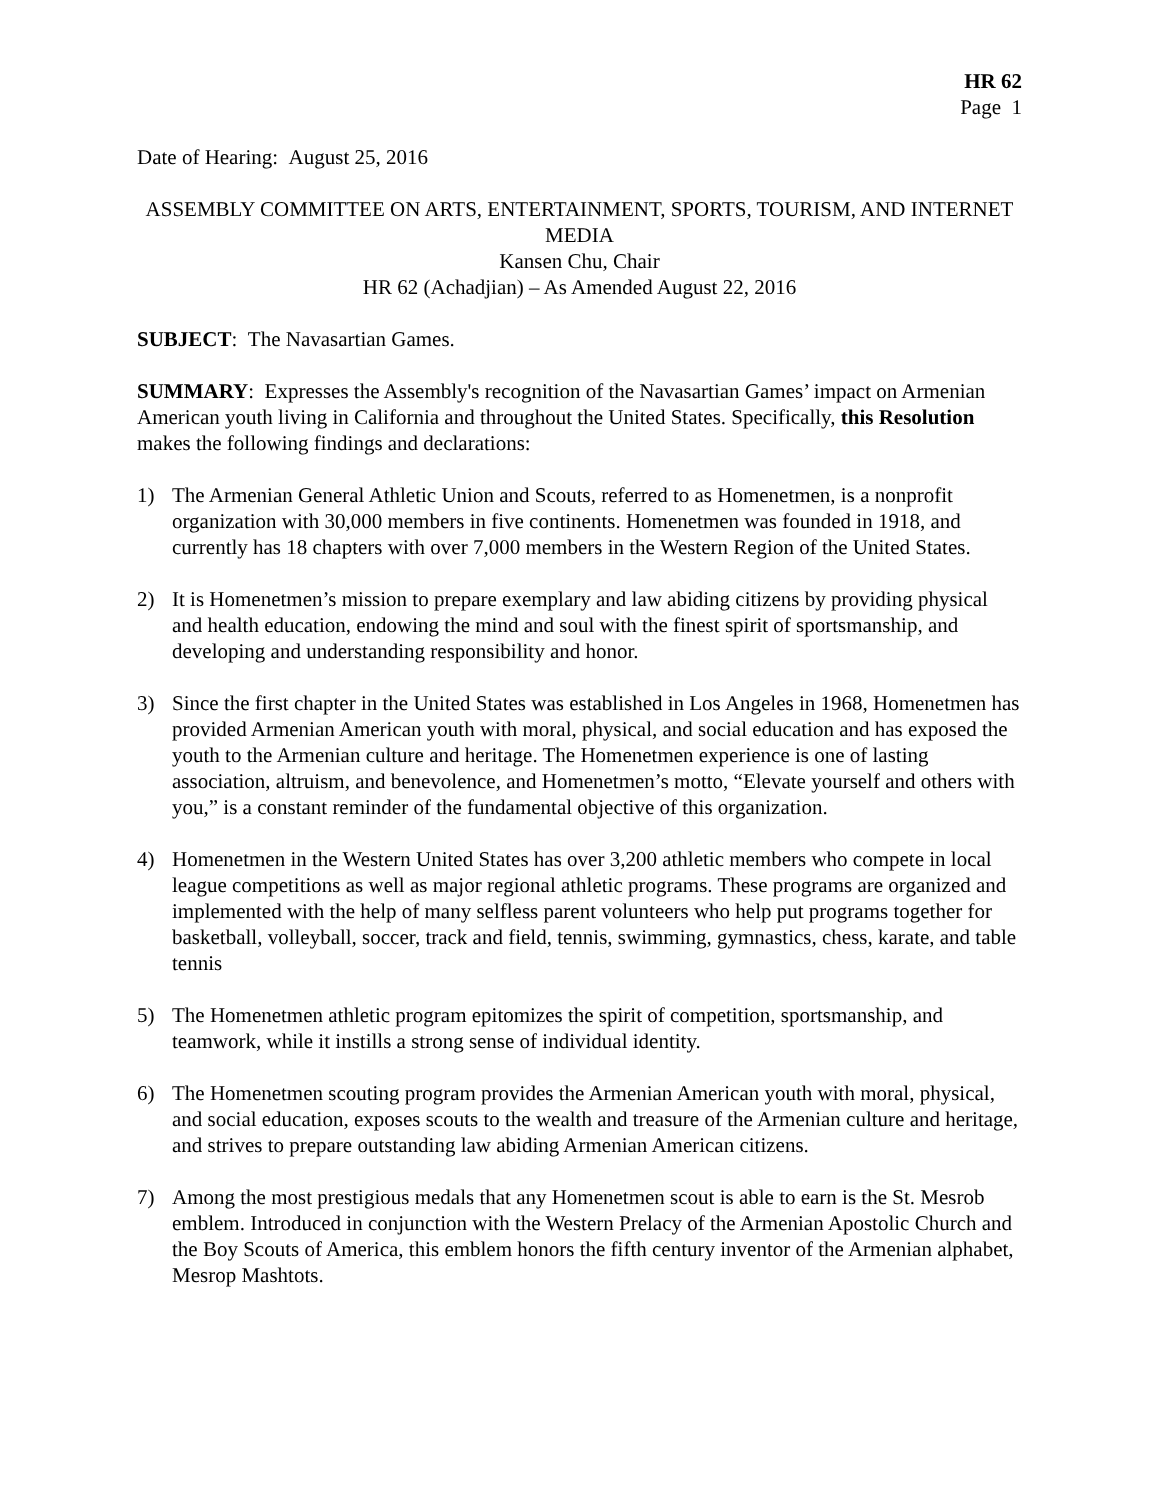HR 62
Page 1
Date of Hearing: August 25, 2016
ASSEMBLY COMMITTEE ON ARTS, ENTERTAINMENT, SPORTS, TOURISM, AND INTERNET MEDIA
Kansen Chu, Chair
HR 62 (Achadjian) – As Amended August 22, 2016
SUBJECT: The Navasartian Games.
SUMMARY: Expresses the Assembly's recognition of the Navasartian Games’ impact on Armenian American youth living in California and throughout the United States. Specifically, this Resolution makes the following findings and declarations:
1) The Armenian General Athletic Union and Scouts, referred to as Homenetmen, is a nonprofit organization with 30,000 members in five continents. Homenetmen was founded in 1918, and currently has 18 chapters with over 7,000 members in the Western Region of the United States.
2) It is Homenetmen’s mission to prepare exemplary and law abiding citizens by providing physical and health education, endowing the mind and soul with the finest spirit of sportsmanship, and developing and understanding responsibility and honor.
3) Since the first chapter in the United States was established in Los Angeles in 1968, Homenetmen has provided Armenian American youth with moral, physical, and social education and has exposed the youth to the Armenian culture and heritage. The Homenetmen experience is one of lasting association, altruism, and benevolence, and Homenetmen’s motto, “Elevate yourself and others with you,” is a constant reminder of the fundamental objective of this organization.
4) Homenetmen in the Western United States has over 3,200 athletic members who compete in local league competitions as well as major regional athletic programs. These programs are organized and implemented with the help of many selfless parent volunteers who help put programs together for basketball, volleyball, soccer, track and field, tennis, swimming, gymnastics, chess, karate, and table tennis
5) The Homenetmen athletic program epitomizes the spirit of competition, sportsmanship, and teamwork, while it instills a strong sense of individual identity.
6) The Homenetmen scouting program provides the Armenian American youth with moral, physical, and social education, exposes scouts to the wealth and treasure of the Armenian culture and heritage, and strives to prepare outstanding law abiding Armenian American citizens.
7) Among the most prestigious medals that any Homenetmen scout is able to earn is the St. Mesrob emblem. Introduced in conjunction with the Western Prelacy of the Armenian Apostolic Church and the Boy Scouts of America, this emblem honors the fifth century inventor of the Armenian alphabet, Mesrop Mashtots.